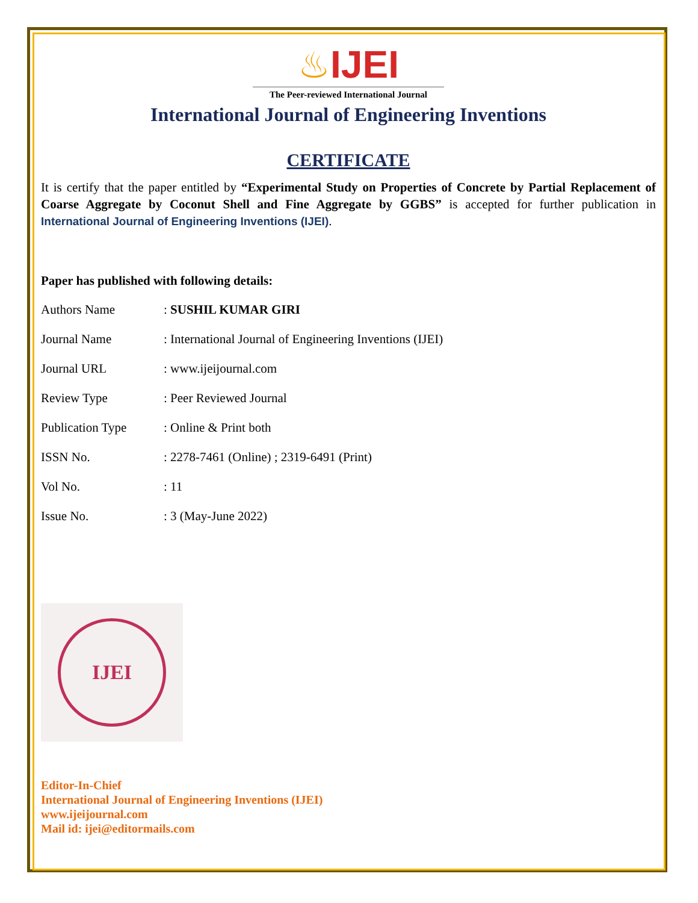♨IJEI
The Peer-reviewed International Journal
International Journal of Engineering Inventions
CERTIFICATE
It is certify that the paper entitled by “Experimental Study on Properties of Concrete by Partial Replacement of Coarse Aggregate by Coconut Shell and Fine Aggregate by GGBS” is accepted for further publication in International Journal of Engineering Inventions (IJEI).
Paper has published with following details:
| Authors Name | : SUSHIL KUMAR GIRI |
| Journal Name | : International Journal of Engineering Inventions (IJEI) |
| Journal URL | : www.ijeijournal.com |
| Review Type | : Peer Reviewed Journal |
| Publication Type | : Online & Print both |
| ISSN No. | : 2278-7461 (Online) ; 2319-6491 (Print) |
| Vol No. | : 11 |
| Issue No. | : 3 (May-June 2022) |
IJEI
Editor-In-Chief
International Journal of Engineering Inventions (IJEI)
www.ijeijournal.com
Mail id: ijei@editormails.com